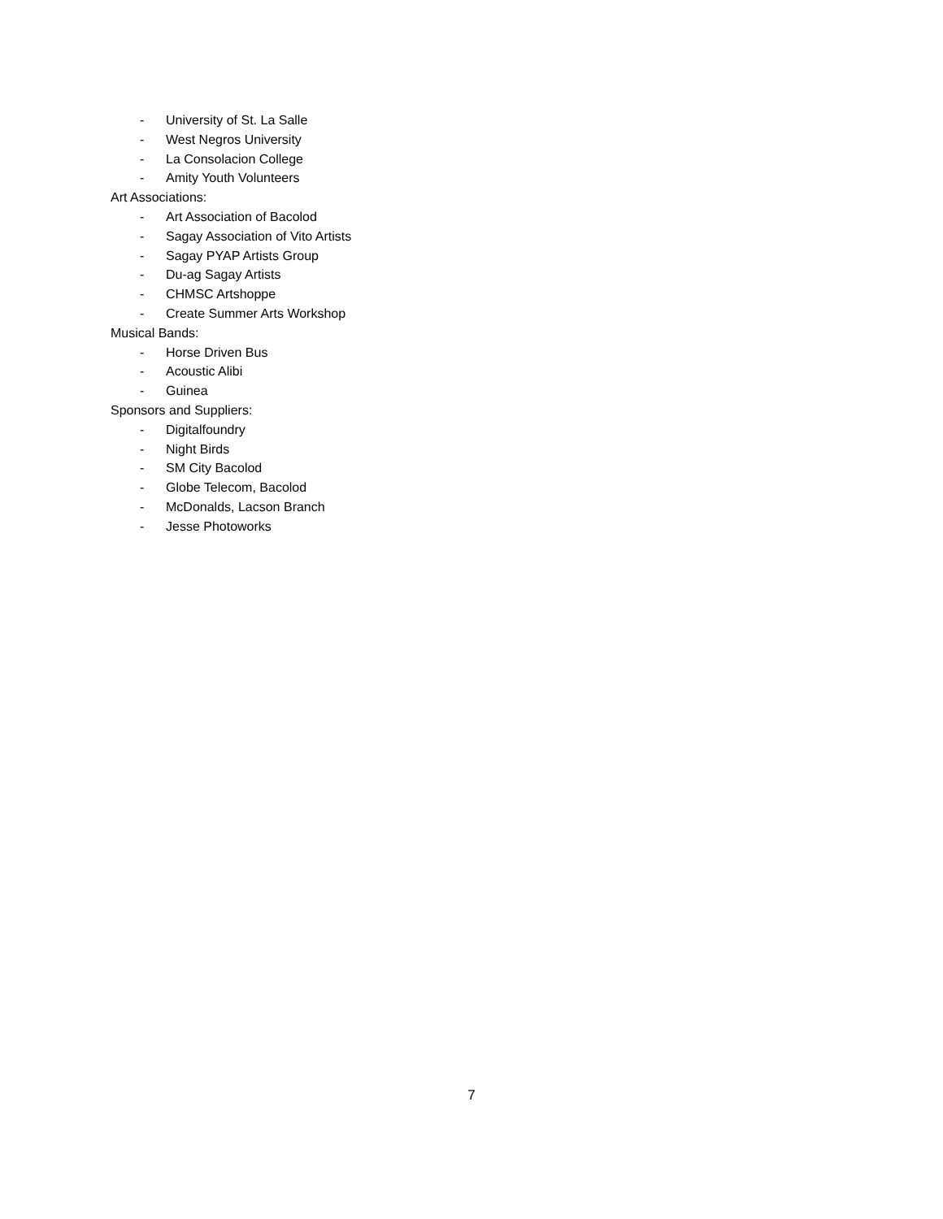- University of St. La Salle
- West Negros University
- La Consolacion College
- Amity Youth Volunteers
Art Associations:
- Art Association of Bacolod
- Sagay Association of Vito Artists
- Sagay PYAP Artists Group
- Du-ag Sagay Artists
- CHMSC Artshoppe
- Create Summer Arts Workshop
Musical Bands:
- Horse Driven Bus
- Acoustic Alibi
- Guinea
Sponsors and Suppliers:
- Digitalfoundry
- Night Birds
- SM City Bacolod
- Globe Telecom, Bacolod
- McDonalds, Lacson Branch
- Jesse Photoworks
7